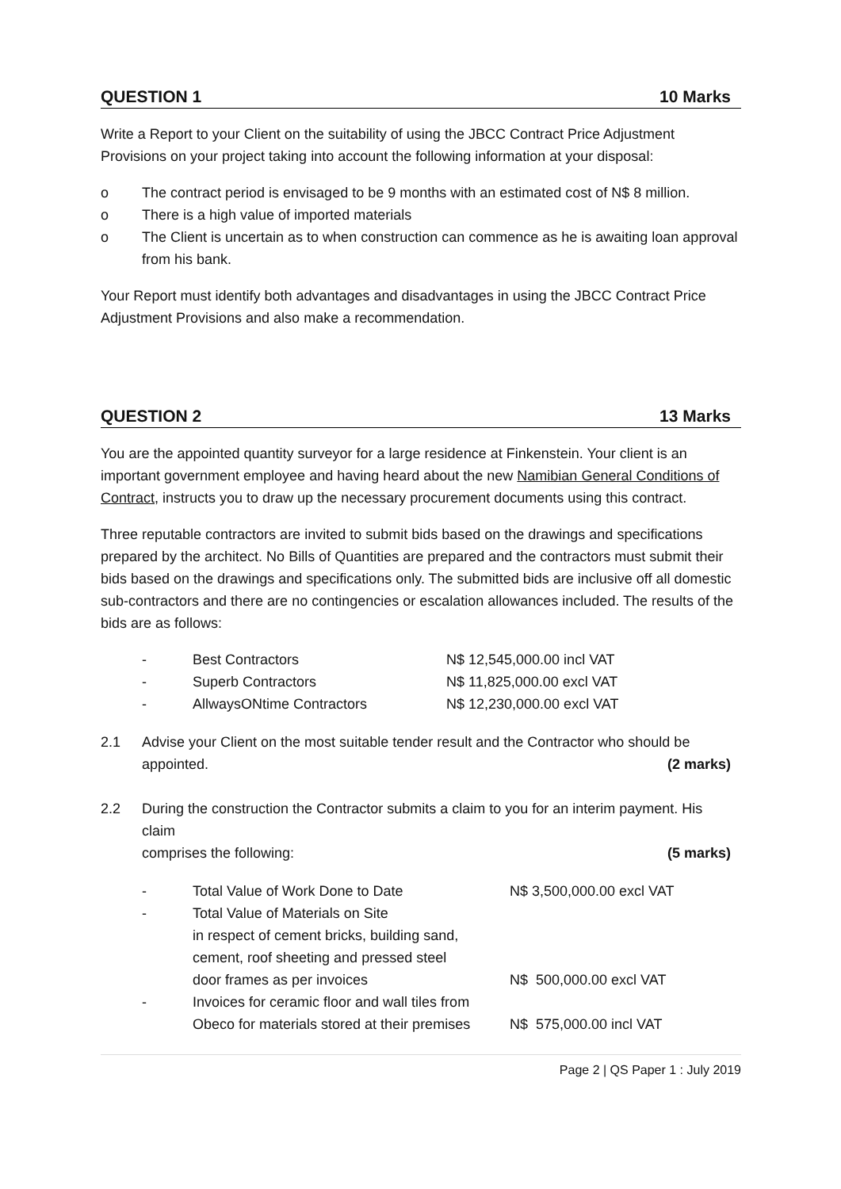QUESTION 1 10 Marks
Write a Report to your Client on the suitability of using the JBCC Contract Price Adjustment Provisions on your project taking into account the following information at your disposal:
o The contract period is envisaged to be 9 months with an estimated cost of N$ 8 million.
o There is a high value of imported materials
o The Client is uncertain as to when construction can commence as he is awaiting loan approval from his bank.
Your Report must identify both advantages and disadvantages in using the JBCC Contract Price Adjustment Provisions and also make a recommendation.
QUESTION 2 13 Marks
You are the appointed quantity surveyor for a large residence at Finkenstein. Your client is an important government employee and having heard about the new Namibian General Conditions of Contract, instructs you to draw up the necessary procurement documents using this contract.
Three reputable contractors are invited to submit bids based on the drawings and specifications prepared by the architect. No Bills of Quantities are prepared and the contractors must submit their bids based on the drawings and specifications only. The submitted bids are inclusive off all domestic sub-contractors and there are no contingencies or escalation allowances included. The results of the bids are as follows:
- Best Contractors N$ 12,545,000.00 incl VAT
- Superb Contractors N$ 11,825,000.00 excl VAT
- AllwaysONtime Contractors N$ 12,230,000.00 excl VAT
2.1 Advise your Client on the most suitable tender result and the Contractor who should be
appointed. (2 marks)
2.2 During the construction the Contractor submits a claim to you for an interim payment. His claim
comprises the following: (5 marks)
- Total Value of Work Done to Date N$ 3,500,000.00 excl VAT
- Total Value of Materials on Site
in respect of cement bricks, building sand,
cement, roof sheeting and pressed steel
door frames as per invoices N$ 500,000.00 excl VAT
- Invoices for ceramic floor and wall tiles from
Obeco for materials stored at their premises N$ 575,000.00 incl VAT
Page 2 | QS Paper 1 : July 2019